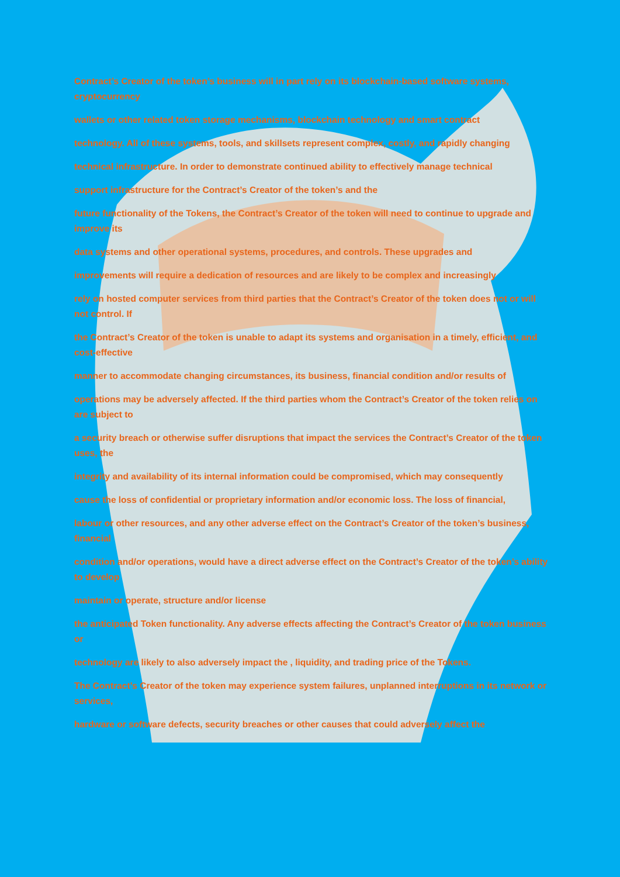Contract’s Creator of the token’s business will in part rely on its blockchain-based software systems, cryptocurrency
wallets or other related token storage mechanisms, blockchain technology and smart contract
technology. All of these systems, tools, and skillsets represent complex, costly, and rapidly changing
technical infrastructure. In order to demonstrate continued ability to effectively manage technical
support infrastructure for the Contract’s Creator of the token’s and the
future functionality of the Tokens, the Contract’s Creator of the token will need to continue to upgrade and improve its
data systems and other operational systems, procedures, and controls. These upgrades and
improvements will require a dedication of resources and are likely to be complex and increasingly
rely on hosted computer services from third parties that the Contract’s Creator of the token does not or will not control. If
the Contract’s Creator of the token is unable to adapt its systems and organisation in a timely, efficient, and cost-effective
manner to accommodate changing circumstances, its business, financial condition and/or results of
operations may be adversely affected. If the third parties whom the Contract’s Creator of the token relies on are subject to
a security breach or otherwise suffer disruptions that impact the services the Contract’s Creator of the token uses, the
integrity and availability of its internal information could be compromised, which may consequently
cause the loss of confidential or proprietary information and/or economic loss. The loss of financial,
labour or other resources, and any other adverse effect on the Contract’s Creator of the token’s business, financial
condition and/or operations, would have a direct adverse effect on the Contract’s Creator of the token’s ability to develop
maintain or operate, structure and/or license
the anticipated Token functionality. Any adverse effects affecting the Contract’s Creator of the token business or
technology are likely to also adversely impact the , liquidity, and trading price of the Tokens.
The Contract’s Creator of the token may experience system failures, unplanned interruptions in its network or services,
hardware or software defects, security breaches or other causes that could adversely affect the